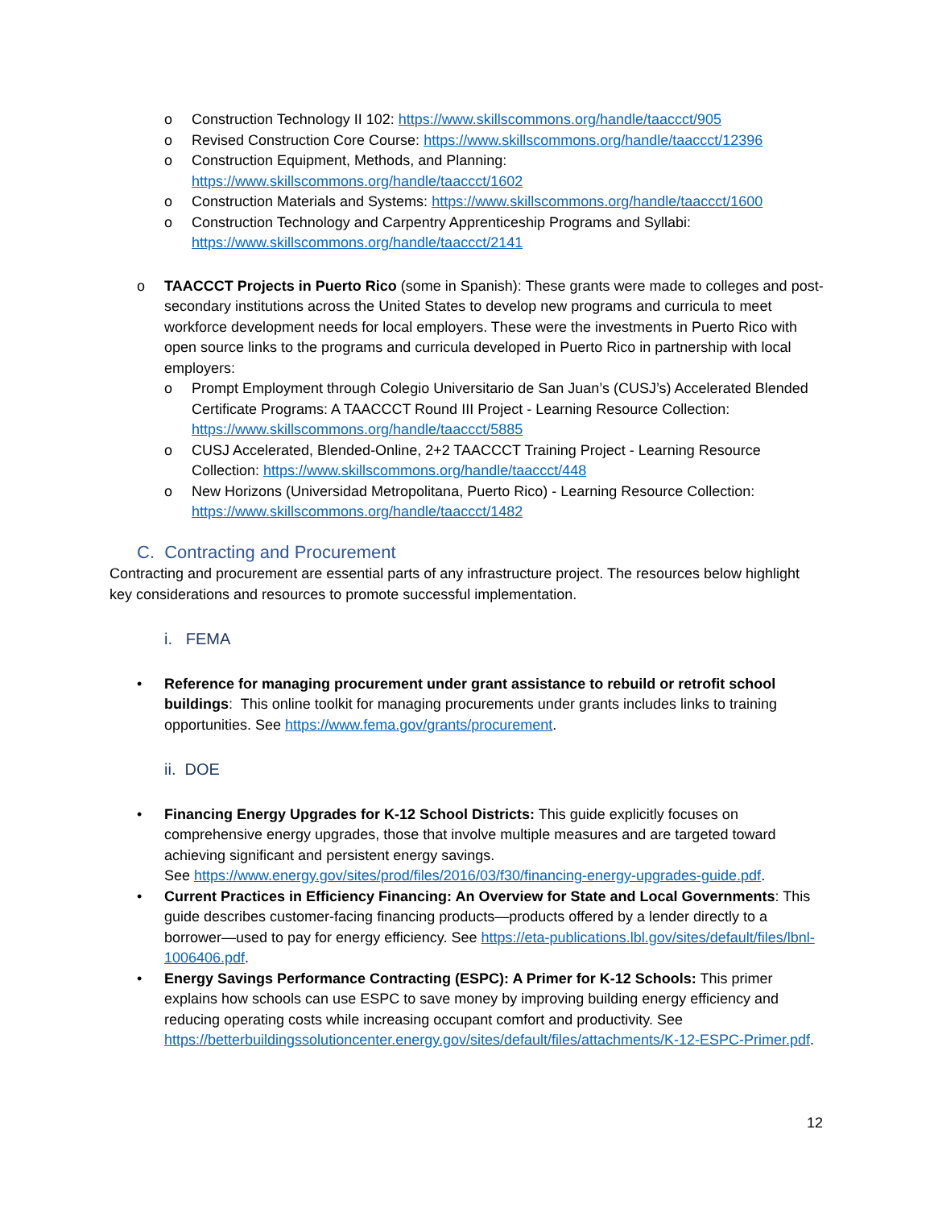o Construction Technology II 102: https://www.skillscommons.org/handle/taaccct/905
o Revised Construction Core Course: https://www.skillscommons.org/handle/taaccct/12396
o Construction Equipment, Methods, and Planning:
https://www.skillscommons.org/handle/taaccct/1602
o Construction Materials and Systems: https://www.skillscommons.org/handle/taaccct/1600
o Construction Technology and Carpentry Apprenticeship Programs and Syllabi:
https://www.skillscommons.org/handle/taaccct/2141
o TAACCCT Projects in Puerto Rico (some in Spanish): These grants were made to colleges and post-secondary institutions across the United States to develop new programs and curricula to meet workforce development needs for local employers. These were the investments in Puerto Rico with open source links to the programs and curricula developed in Puerto Rico in partnership with local employers:
o Prompt Employment through Colegio Universitario de San Juan’s (CUSJ’s) Accelerated Blended Certificate Programs: A TAACCCT Round III Project - Learning Resource Collection: https://www.skillscommons.org/handle/taaccct/5885
o CUSJ Accelerated, Blended-Online, 2+2 TAACCCT Training Project - Learning Resource Collection: https://www.skillscommons.org/handle/taaccct/448
o New Horizons (Universidad Metropolitana, Puerto Rico) - Learning Resource Collection: https://www.skillscommons.org/handle/taaccct/1482
C. Contracting and Procurement
Contracting and procurement are essential parts of any infrastructure project. The resources below highlight key considerations and resources to promote successful implementation.
i. FEMA
• Reference for managing procurement under grant assistance to rebuild or retrofit school buildings: This online toolkit for managing procurements under grants includes links to training opportunities. See https://www.fema.gov/grants/procurement.
ii. DOE
• Financing Energy Upgrades for K-12 School Districts: This guide explicitly focuses on comprehensive energy upgrades, those that involve multiple measures and are targeted toward achieving significant and persistent energy savings.
See https://www.energy.gov/sites/prod/files/2016/03/f30/financing-energy-upgrades-guide.pdf.
• Current Practices in Efficiency Financing: An Overview for State and Local Governments: This guide describes customer-facing financing products—products offered by a lender directly to a borrower—used to pay for energy efficiency. See https://eta-publications.lbl.gov/sites/default/files/lbnl-1006406.pdf.
• Energy Savings Performance Contracting (ESPC): A Primer for K-12 Schools: This primer explains how schools can use ESPC to save money by improving building energy efficiency and reducing operating costs while increasing occupant comfort and productivity. See https://betterbuildingssolutioncenter.energy.gov/sites/default/files/attachments/K-12-ESPC-Primer.pdf.
12